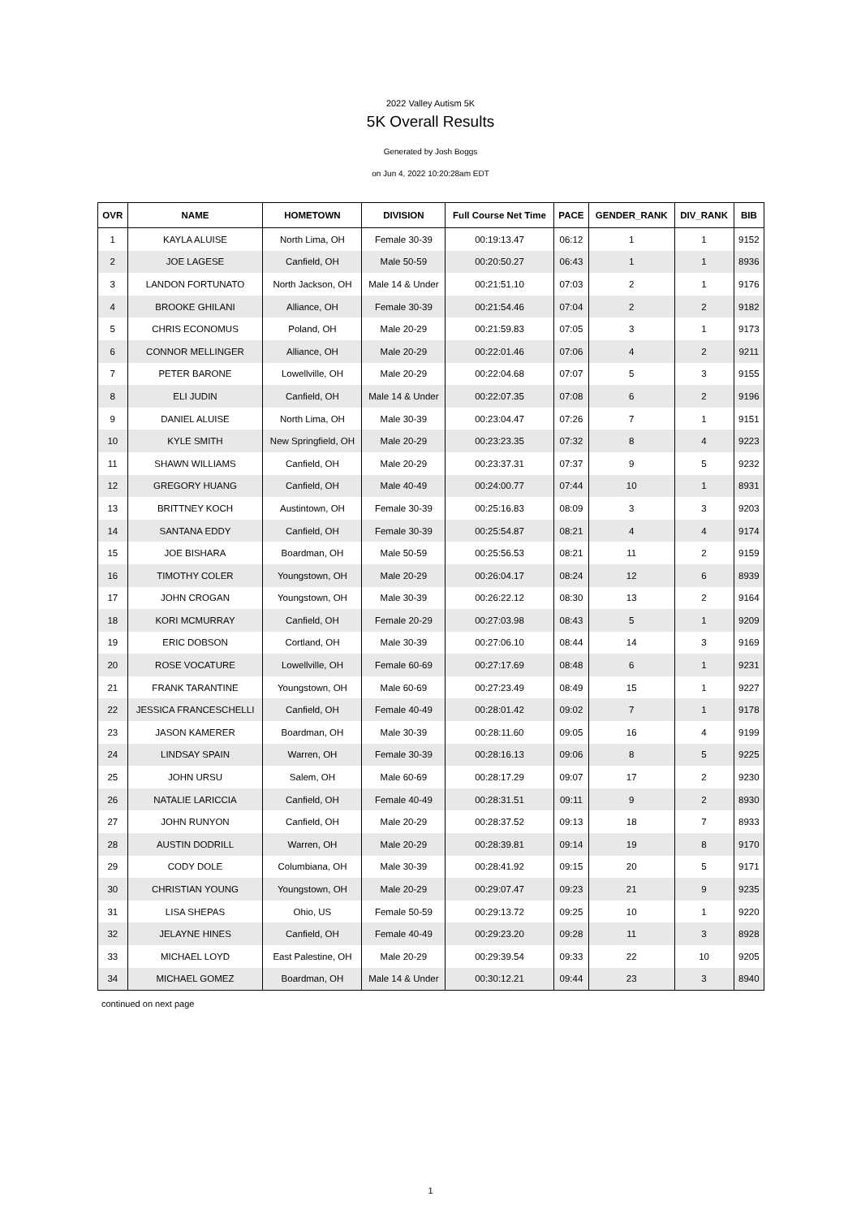2022 Valley Autism 5K
5K Overall Results
Generated by Josh Boggs
on Jun 4, 2022 10:20:28am EDT
| OVR | NAME | HOMETOWN | DIVISION | Full Course Net Time | PACE | GENDER_RANK | DIV_RANK | BIB |
| --- | --- | --- | --- | --- | --- | --- | --- | --- |
| 1 | KAYLA ALUISE | North Lima, OH | Female 30-39 | 00:19:13.47 | 06:12 | 1 | 1 | 9152 |
| 2 | JOE LAGESE | Canfield, OH | Male 50-59 | 00:20:50.27 | 06:43 | 1 | 1 | 8936 |
| 3 | LANDON FORTUNATO | North Jackson, OH | Male 14 & Under | 00:21:51.10 | 07:03 | 2 | 1 | 9176 |
| 4 | BROOKE GHILANI | Alliance, OH | Female 30-39 | 00:21:54.46 | 07:04 | 2 | 2 | 9182 |
| 5 | CHRIS ECONOMUS | Poland, OH | Male 20-29 | 00:21:59.83 | 07:05 | 3 | 1 | 9173 |
| 6 | CONNOR MELLINGER | Alliance, OH | Male 20-29 | 00:22:01.46 | 07:06 | 4 | 2 | 9211 |
| 7 | PETER BARONE | Lowellville, OH | Male 20-29 | 00:22:04.68 | 07:07 | 5 | 3 | 9155 |
| 8 | ELI JUDIN | Canfield, OH | Male 14 & Under | 00:22:07.35 | 07:08 | 6 | 2 | 9196 |
| 9 | DANIEL ALUISE | North Lima, OH | Male 30-39 | 00:23:04.47 | 07:26 | 7 | 1 | 9151 |
| 10 | KYLE SMITH | New Springfield, OH | Male 20-29 | 00:23:23.35 | 07:32 | 8 | 4 | 9223 |
| 11 | SHAWN WILLIAMS | Canfield, OH | Male 20-29 | 00:23:37.31 | 07:37 | 9 | 5 | 9232 |
| 12 | GREGORY HUANG | Canfield, OH | Male 40-49 | 00:24:00.77 | 07:44 | 10 | 1 | 8931 |
| 13 | BRITTNEY KOCH | Austintown, OH | Female 30-39 | 00:25:16.83 | 08:09 | 3 | 3 | 9203 |
| 14 | SANTANA EDDY | Canfield, OH | Female 30-39 | 00:25:54.87 | 08:21 | 4 | 4 | 9174 |
| 15 | JOE BISHARA | Boardman, OH | Male 50-59 | 00:25:56.53 | 08:21 | 11 | 2 | 9159 |
| 16 | TIMOTHY COLER | Youngstown, OH | Male 20-29 | 00:26:04.17 | 08:24 | 12 | 6 | 8939 |
| 17 | JOHN CROGAN | Youngstown, OH | Male 30-39 | 00:26:22.12 | 08:30 | 13 | 2 | 9164 |
| 18 | KORI MCMURRAY | Canfield, OH | Female 20-29 | 00:27:03.98 | 08:43 | 5 | 1 | 9209 |
| 19 | ERIC DOBSON | Cortland, OH | Male 30-39 | 00:27:06.10 | 08:44 | 14 | 3 | 9169 |
| 20 | ROSE VOCATURE | Lowellville, OH | Female 60-69 | 00:27:17.69 | 08:48 | 6 | 1 | 9231 |
| 21 | FRANK TARANTINE | Youngstown, OH | Male 60-69 | 00:27:23.49 | 08:49 | 15 | 1 | 9227 |
| 22 | JESSICA FRANCESCHELLI | Canfield, OH | Female 40-49 | 00:28:01.42 | 09:02 | 7 | 1 | 9178 |
| 23 | JASON KAMERER | Boardman, OH | Male 30-39 | 00:28:11.60 | 09:05 | 16 | 4 | 9199 |
| 24 | LINDSAY SPAIN | Warren, OH | Female 30-39 | 00:28:16.13 | 09:06 | 8 | 5 | 9225 |
| 25 | JOHN URSU | Salem, OH | Male 60-69 | 00:28:17.29 | 09:07 | 17 | 2 | 9230 |
| 26 | NATALIE LARICCIA | Canfield, OH | Female 40-49 | 00:28:31.51 | 09:11 | 9 | 2 | 8930 |
| 27 | JOHN RUNYON | Canfield, OH | Male 20-29 | 00:28:37.52 | 09:13 | 18 | 7 | 8933 |
| 28 | AUSTIN DODRILL | Warren, OH | Male 20-29 | 00:28:39.81 | 09:14 | 19 | 8 | 9170 |
| 29 | CODY DOLE | Columbiana, OH | Male 30-39 | 00:28:41.92 | 09:15 | 20 | 5 | 9171 |
| 30 | CHRISTIAN YOUNG | Youngstown, OH | Male 20-29 | 00:29:07.47 | 09:23 | 21 | 9 | 9235 |
| 31 | LISA SHEPAS | Ohio, US | Female 50-59 | 00:29:13.72 | 09:25 | 10 | 1 | 9220 |
| 32 | JELAYNE HINES | Canfield, OH | Female 40-49 | 00:29:23.20 | 09:28 | 11 | 3 | 8928 |
| 33 | MICHAEL LOYD | East Palestine, OH | Male 20-29 | 00:29:39.54 | 09:33 | 22 | 10 | 9205 |
| 34 | MICHAEL GOMEZ | Boardman, OH | Male 14 & Under | 00:30:12.21 | 09:44 | 23 | 3 | 8940 |
continued on next page
1